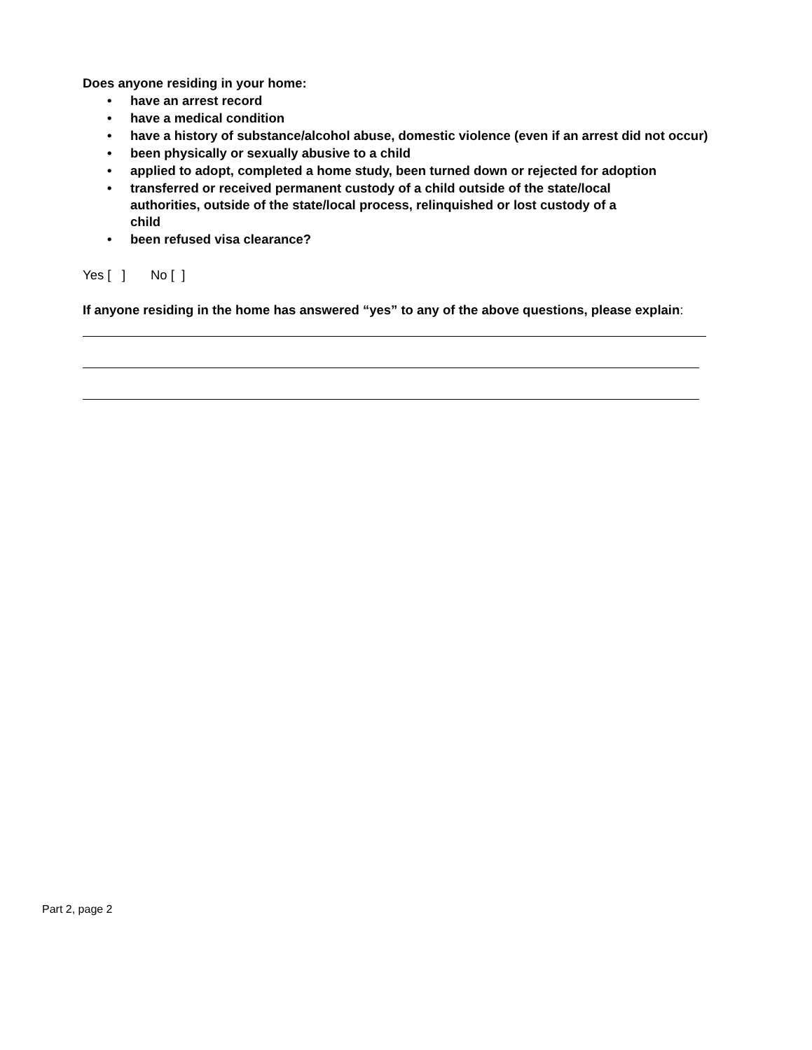Does anyone residing in your home:
• have an arrest record
• have a medical condition
• have a history of substance/alcohol abuse, domestic violence (even if an arrest did not occur)
• been physically or sexually abusive to a child
• applied to adopt, completed a home study, been turned down or rejected for adoption
• transferred or received permanent custody of a child outside of the state/local
authorities, outside of the state/local process, relinquished or lost custody of a
child
• been refused visa clearance?
Yes [ ] No [ ]
If anyone residing in the home has answered “yes” to any of the above questions, please explain:
Part 2, page 2